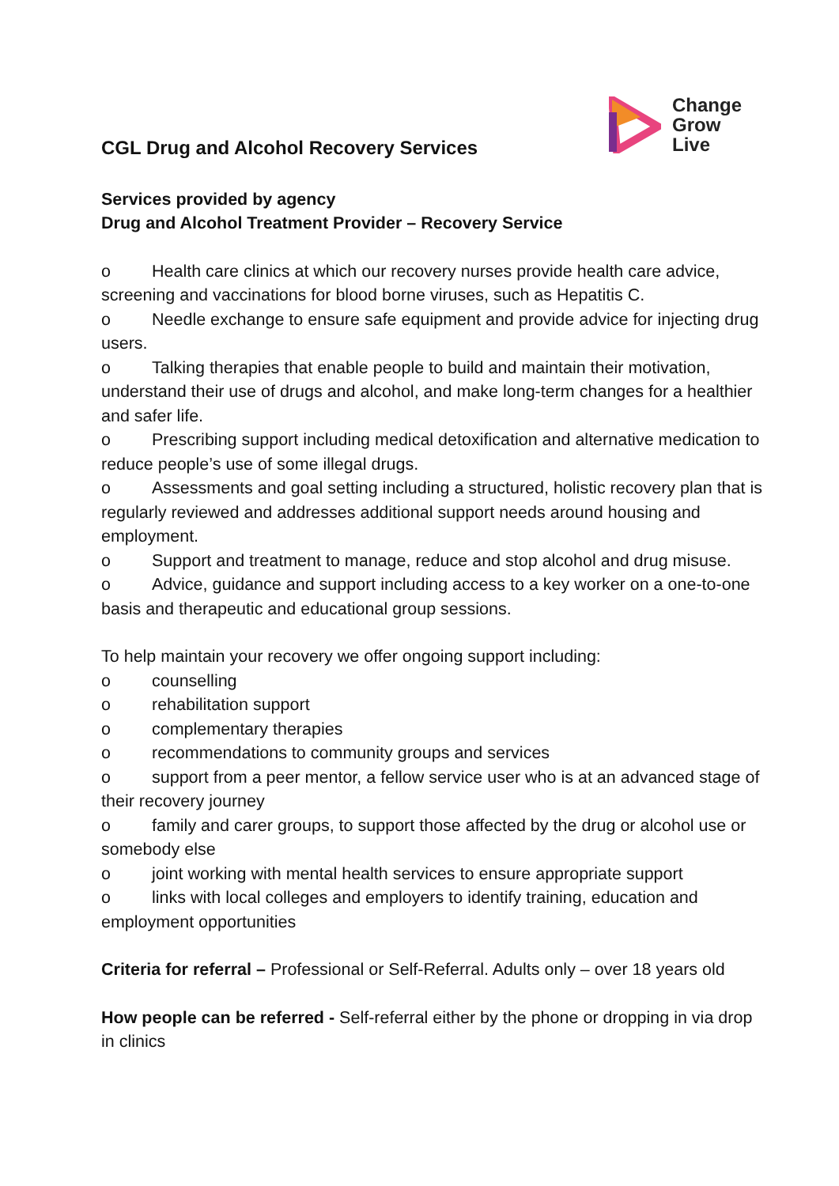CGL Drug and Alcohol Recovery Services
Change
Grow
Live
Services provided by agency
Drug and Alcohol Treatment Provider – Recovery Service
o Health care clinics at which our recovery nurses provide health care advice, screening and vaccinations for blood borne viruses, such as Hepatitis C.
o Needle exchange to ensure safe equipment and provide advice for injecting drug users.
o Talking therapies that enable people to build and maintain their motivation, understand their use of drugs and alcohol, and make long-term changes for a healthier and safer life.
o Prescribing support including medical detoxification and alternative medication to reduce people’s use of some illegal drugs.
o Assessments and goal setting including a structured, holistic recovery plan that is regularly reviewed and addresses additional support needs around housing and employment.
o Support and treatment to manage, reduce and stop alcohol and drug misuse.
o Advice, guidance and support including access to a key worker on a one-to-one basis and therapeutic and educational group sessions.
To help maintain your recovery we offer ongoing support including:
o counselling
o rehabilitation support
o complementary therapies
o recommendations to community groups and services
o support from a peer mentor, a fellow service user who is at an advanced stage of their recovery journey
o family and carer groups, to support those affected by the drug or alcohol use or somebody else
o joint working with mental health services to ensure appropriate support
o links with local colleges and employers to identify training, education and employment opportunities
Criteria for referral – Professional or Self-Referral. Adults only – over 18 years old
How people can be referred - Self-referral either by the phone or dropping in via drop in clinics